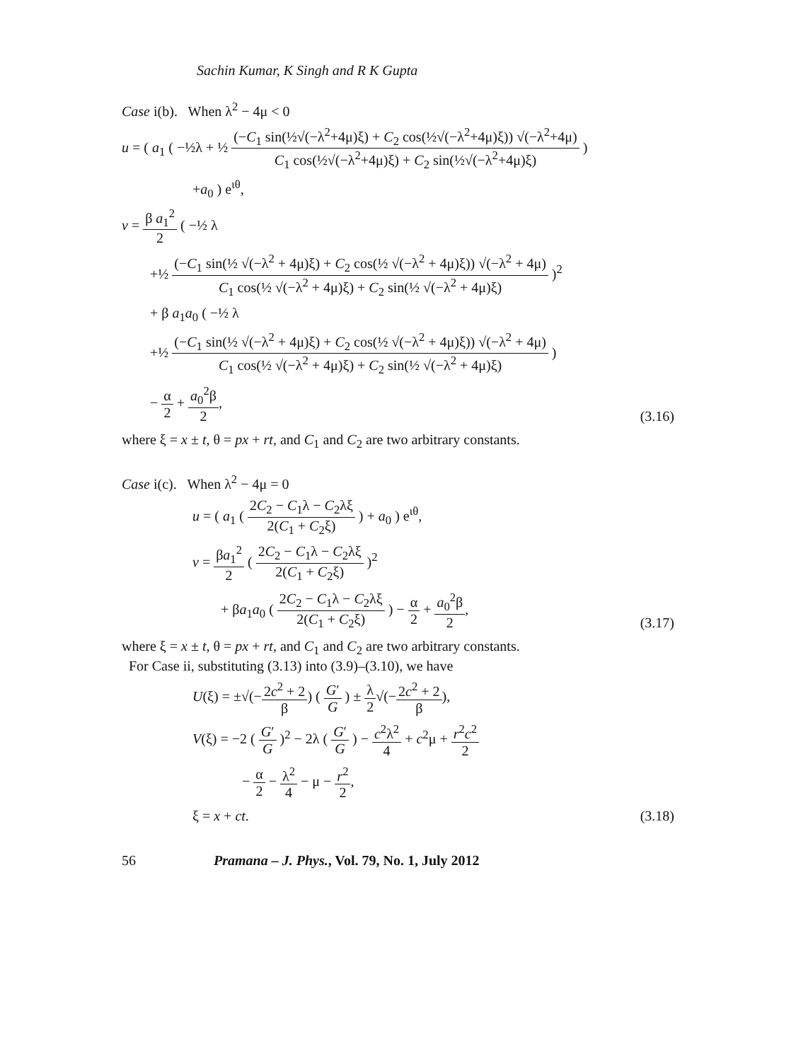Sachin Kumar, K Singh and R K Gupta
Case i(b). When λ<sup>2</sup> − 4μ < 0
u = ( a<sub>1</sub> ( −½λ + ½ (−C<sub>1</sub> sin(½√(−λ<sup>2</sup>+4μ)ξ) + C<sub>2</sub> cos(½√(−λ<sup>2</sup>+4μ)ξ)) √(−λ<sup>2</sup>+4μ) C<sub>1</sub> cos(½√(−λ<sup>2</sup>+4μ)ξ) + C<sub>2</sub> sin(½√(−λ<sup>2</sup>+4μ)ξ) )
+a<sub>0</sub> ) e<sup>ιθ</sup>,
v = β a<sub>1</sub><sup>2</sup> 2 ( −½ λ
+½ (−C<sub>1</sub> sin(½ √(−λ<sup>2</sup> + 4μ)ξ) + C<sub>2</sub> cos(½ √(−λ<sup>2</sup> + 4μ)ξ)) √(−λ<sup>2</sup> + 4μ) C<sub>1</sub> cos(½ √(−λ<sup>2</sup> + 4μ)ξ) + C<sub>2</sub> sin(½ √(−λ<sup>2</sup> + 4μ)ξ) )<sup>2</sup>
+ β a<sub>1</sub>a<sub>0</sub> ( −½ λ
+½ (−C<sub>1</sub> sin(½ √(−λ<sup>2</sup> + 4μ)ξ) + C<sub>2</sub> cos(½ √(−λ<sup>2</sup> + 4μ)ξ)) √(−λ<sup>2</sup> + 4μ) C<sub>1</sub> cos(½ √(−λ<sup>2</sup> + 4μ)ξ) + C<sub>2</sub> sin(½ √(−λ<sup>2</sup> + 4μ)ξ) )
− α 2 + a<sub>0</sub><sup>2</sup>β 2, (3.16)
where ξ = x ± t, θ = px + rt, and C<sub>1</sub> and C<sub>2</sub> are two arbitrary constants.
Case i(c). When λ<sup>2</sup> − 4μ = 0
u = ( a<sub>1</sub> ( 2C<sub>2</sub> − C<sub>1</sub>λ − C<sub>2</sub>λξ 2(C<sub>1</sub> + C<sub>2</sub>ξ) ) + a<sub>0</sub> ) e<sup>ιθ</sup>,
v = βa<sub>1</sub><sup>2</sup> 2 ( 2C<sub>2</sub> − C<sub>1</sub>λ − C<sub>2</sub>λξ 2(C<sub>1</sub> + C<sub>2</sub>ξ) )<sup>2</sup>
+ βa<sub>1</sub>a<sub>0</sub> ( 2C<sub>2</sub> − C<sub>1</sub>λ − C<sub>2</sub>λξ 2(C<sub>1</sub> + C<sub>2</sub>ξ) ) − α 2 + a<sub>0</sub><sup>2</sup>β 2, (3.17)
where ξ = x ± t, θ = px + rt, and C<sub>1</sub> and C<sub>2</sub> are two arbitrary constants.
For Case ii, substituting (3.13) into (3.9)–(3.10), we have
U(ξ) = ±√(−2c<sup>2</sup> + 2 β) ( G′ G ) ± λ 2√(−2c<sup>2</sup> + 2 β),
V(ξ) = −2 ( G′ G )<sup>2</sup> − 2λ ( G′ G ) − c<sup>2</sup>λ<sup>2</sup> 4 + c<sup>2</sup>μ + r<sup>2</sup>c<sup>2</sup> 2
− α 2 − λ<sup>2</sup> 4 − μ − r<sup>2</sup> 2,
ξ = x + ct. (3.18)
56 Pramana – J. Phys., Vol. 79, No. 1, July 2012